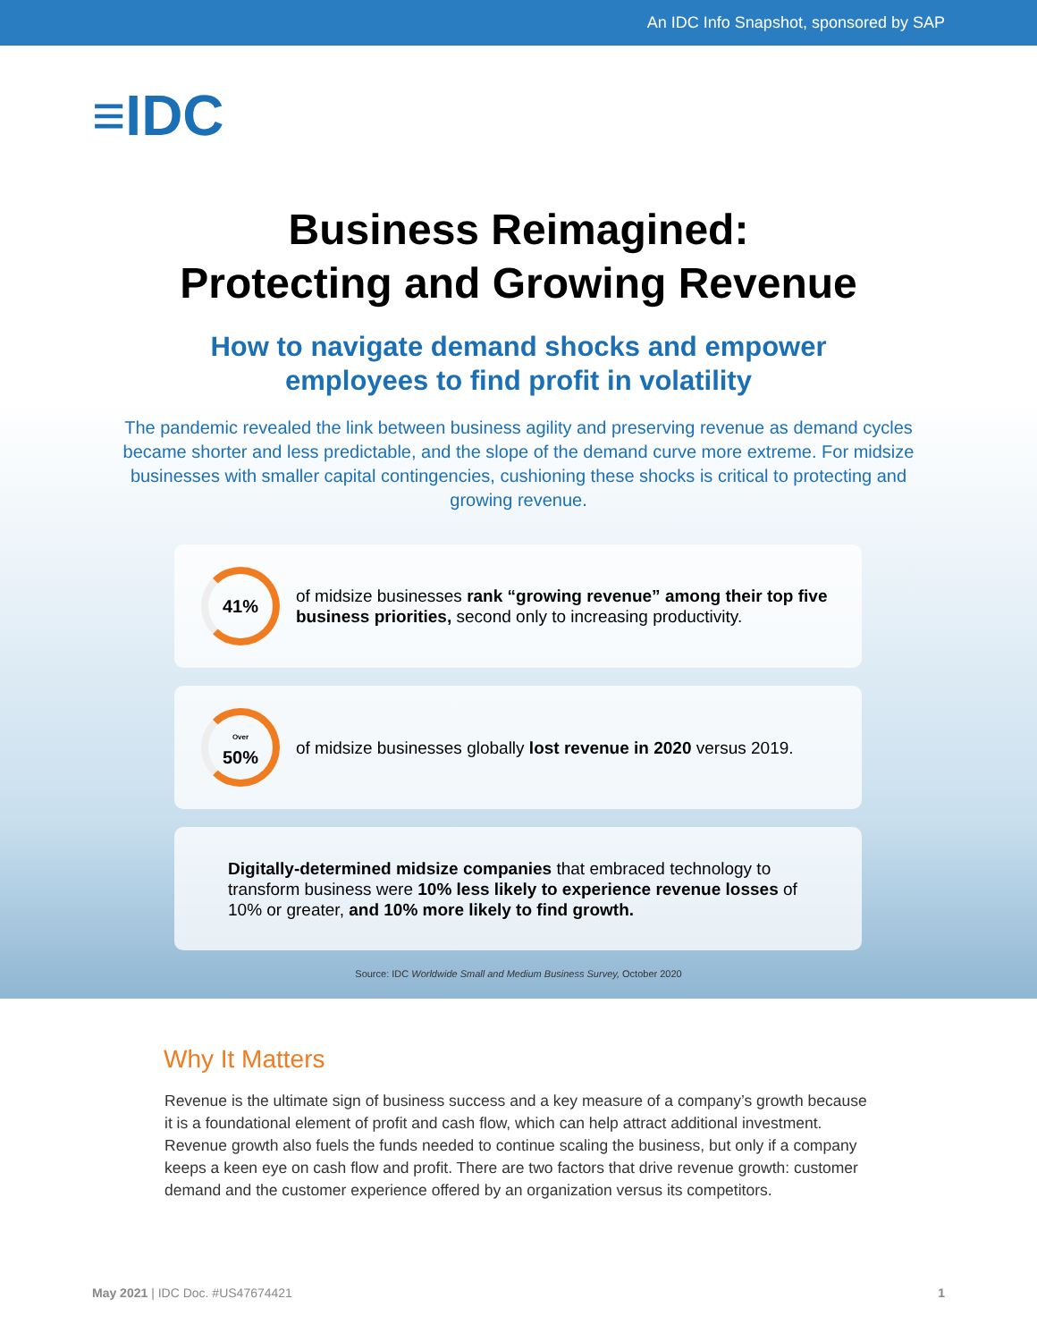An IDC Info Snapshot, sponsored by SAP
≡IDC
Business Reimagined:
Protecting and Growing Revenue
How to navigate demand shocks and empower
employees to find profit in volatility
The pandemic revealed the link between business agility and preserving revenue as demand cycles became shorter and less predictable, and the slope of the demand curve more extreme. For midsize businesses with smaller capital contingencies, cushioning these shocks is critical to protecting and growing revenue.
41%
of midsize businesses rank “growing revenue” among their top five business priorities, second only to increasing productivity.
Over
50%
of midsize businesses globally lost revenue in 2020 versus 2019.
Digitally-determined midsize companies that embraced technology to transform business were 10% less likely to experience revenue losses of 10% or greater, and 10% more likely to find growth.
Source: IDC Worldwide Small and Medium Business Survey, October 2020
Why It Matters
Revenue is the ultimate sign of business success and a key measure of a company’s growth because it is a foundational element of profit and cash flow, which can help attract additional investment. Revenue growth also fuels the funds needed to continue scaling the business, but only if a company keeps a keen eye on cash flow and profit. There are two factors that drive revenue growth: customer demand and the customer experience offered by an organization versus its competitors.
May 2021 | IDC Doc. #US47674421 1